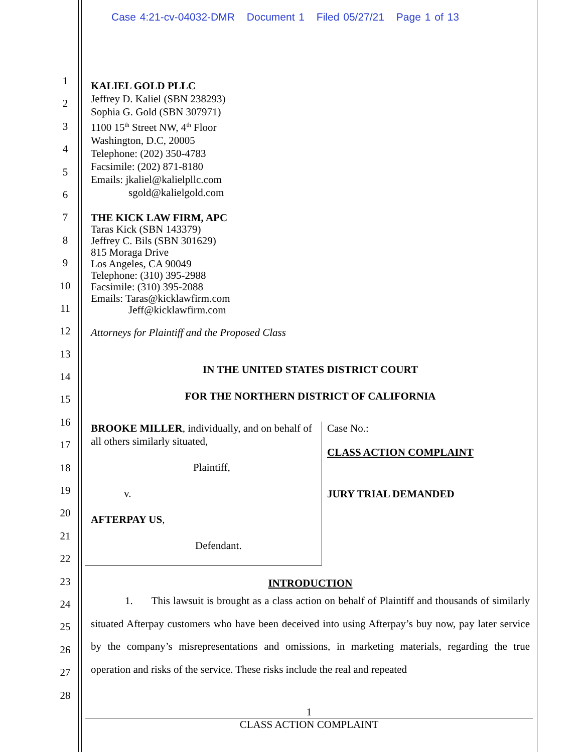Case 4:21-cv-04032-DMR Document 1 Filed 05/27/21 Page 1 of 13
1
2
3
4
5
6
7
8
9
10
11
12
13
14
15
16
17
18
19
20
21
22
23
24
25
26
27
28
KALIEL GOLD PLLC
Jeffrey D. Kaliel (SBN 238293)
Sophia G. Gold (SBN 307971)
1100 15<sup>th</sup> Street NW, 4<sup>th</sup> Floor
Washington, D.C, 20005
Telephone: (202) 350-4783
Facsimile: (202) 871-8180
Emails: jkaliel@kalielpllc.com
sgold@kalielgold.com
THE KICK LAW FIRM, APC
Taras Kick (SBN 143379)
Jeffrey C. Bils (SBN 301629)
815 Moraga Drive
Los Angeles, CA 90049
Telephone: (310) 395-2988
Facsimile: (310) 395-2088
Emails: Taras@kicklawfirm.com
Jeff@kicklawfirm.com
Attorneys for Plaintiff and the Proposed Class
IN THE UNITED STATES DISTRICT COURT
FOR THE NORTHERN DISTRICT OF CALIFORNIA
BROOKE MILLER, individually, and on behalf of all others similarly situated,
Plaintiff,
v.
AFTERPAY US,
Defendant.
Case No.:
CLASS ACTION COMPLAINT
JURY TRIAL DEMANDED
INTRODUCTION
1. This lawsuit is brought as a class action on behalf of Plaintiff and thousands of similarly situated Afterpay customers who have been deceived into using Afterpay’s buy now, pay later service by the company’s misrepresentations and omissions, in marketing materials, regarding the true operation and risks of the service. These risks include the real and repeated
1
CLASS ACTION COMPLAINT